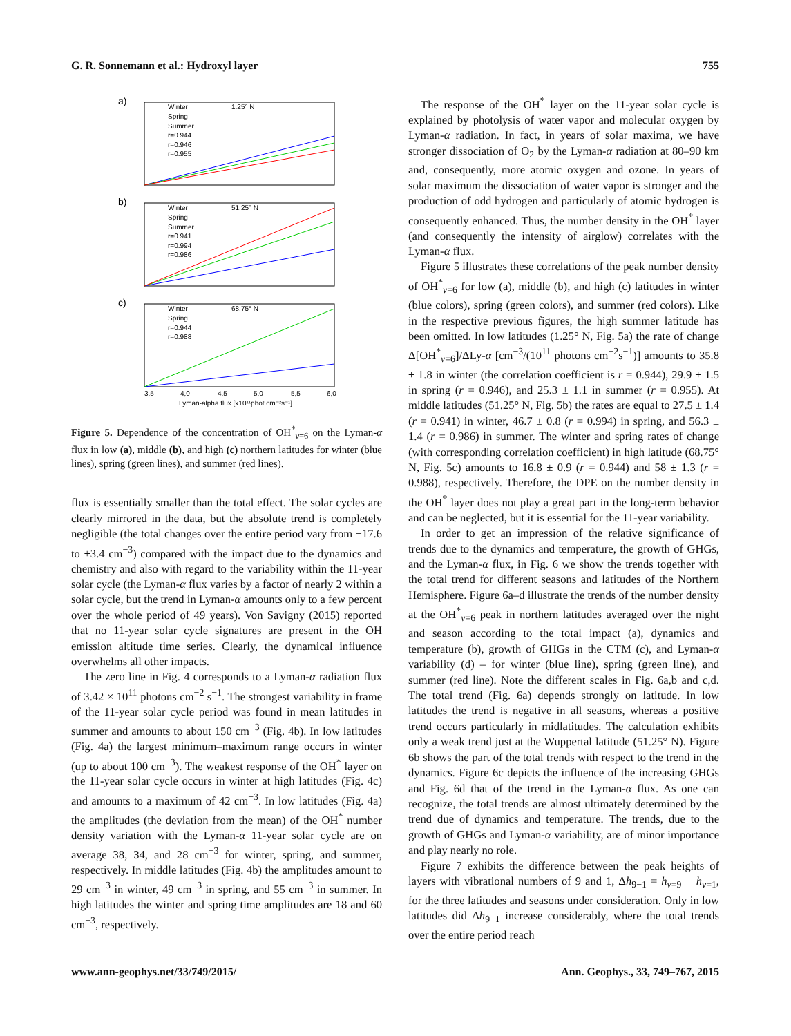G. R. Sonnemann et al.: Hydroxyl layer 755
a)
Winter
Spring
Summer
r=0.944
r=0.946
r=0.955
1.25° N
b)
Winter
Spring
Summer
r=0.941
r=0.994
r=0.986
51.25° N
c)
Winter
Spring
r=0.944
r=0.988
68.75° N
3,5
4,0
4,5
5,0
5,5
6,0
Lyman-alpha flux [x10¹¹phot.cm⁻²s⁻¹]
Figure 5. Dependence of the concentration of OH<sup>*</sup><sub>v=6</sub> on the Lyman-α flux in low (a), middle (b), and high (c) northern latitudes for winter (blue lines), spring (green lines), and summer (red lines).
flux is essentially smaller than the total effect. The solar cycles are clearly mirrored in the data, but the absolute trend is completely negligible (the total changes over the entire period vary from −17.6 to +3.4 cm<sup>−3</sup>) compared with the impact due to the dynamics and chemistry and also with regard to the variability within the 11-year solar cycle (the Lyman-α flux varies by a factor of nearly 2 within a solar cycle, but the trend in Lyman-α amounts only to a few percent over the whole period of 49 years). Von Savigny (2015) reported that no 11-year solar cycle signatures are present in the OH emission altitude time series. Clearly, the dynamical influence overwhelms all other impacts.
The zero line in Fig. 4 corresponds to a Lyman-α radiation flux of 3.42 × 10<sup>11</sup> photons cm<sup>−2</sup> s<sup>−1</sup>. The strongest variability in frame of the 11-year solar cycle period was found in mean latitudes in summer and amounts to about 150 cm<sup>−3</sup> (Fig. 4b). In low latitudes (Fig. 4a) the largest minimum–maximum range occurs in winter (up to about 100 cm<sup>−3</sup>). The weakest response of the OH<sup>*</sup> layer on the 11-year solar cycle occurs in winter at high latitudes (Fig. 4c) and amounts to a maximum of 42 cm<sup>−3</sup>. In low latitudes (Fig. 4a) the amplitudes (the deviation from the mean) of the OH<sup>*</sup> number density variation with the Lyman-α 11-year solar cycle are on average 38, 34, and 28 cm<sup>−3</sup> for winter, spring, and summer, respectively. In middle latitudes (Fig. 4b) the amplitudes amount to 29 cm<sup>−3</sup> in winter, 49 cm<sup>−3</sup> in spring, and 55 cm<sup>−3</sup> in summer. In high latitudes the winter and spring time amplitudes are 18 and 60 cm<sup>−3</sup>, respectively.
The response of the OH<sup>*</sup> layer on the 11-year solar cycle is explained by photolysis of water vapor and molecular oxygen by Lyman-α radiation. In fact, in years of solar maxima, we have stronger dissociation of O<sub>2</sub> by the Lyman-α radiation at 80–90 km and, consequently, more atomic oxygen and ozone. In years of solar maximum the dissociation of water vapor is stronger and the production of odd hydrogen and particularly of atomic hydrogen is consequently enhanced. Thus, the number density in the OH<sup>*</sup> layer (and consequently the intensity of airglow) correlates with the Lyman-α flux.
Figure 5 illustrates these correlations of the peak number density of OH<sup>*</sup><sub>v=6</sub> for low (a), middle (b), and high (c) latitudes in winter (blue colors), spring (green colors), and summer (red colors). Like in the respective previous figures, the high summer latitude has been omitted. In low latitudes (1.25° N, Fig. 5a) the rate of change Δ[OH<sup>*</sup><sub>v=6</sub>]/ΔLy-α [cm<sup>−3</sup>/(10<sup>11</sup> photons cm<sup>−2</sup>s<sup>−1</sup>)] amounts to 35.8 ± 1.8 in winter (the correlation coefficient is r = 0.944), 29.9 ± 1.5 in spring (r = 0.946), and 25.3 ± 1.1 in summer (r = 0.955). At middle latitudes (51.25° N, Fig. 5b) the rates are equal to 27.5 ± 1.4 (r = 0.941) in winter, 46.7 ± 0.8 (r = 0.994) in spring, and 56.3 ± 1.4 (r = 0.986) in summer. The winter and spring rates of change (with corresponding correlation coefficient) in high latitude (68.75° N, Fig. 5c) amounts to 16.8 ± 0.9 (r = 0.944) and 58 ± 1.3 (r = 0.988), respectively. Therefore, the DPE on the number density in the OH<sup>*</sup> layer does not play a great part in the long-term behavior and can be neglected, but it is essential for the 11-year variability.
In order to get an impression of the relative significance of trends due to the dynamics and temperature, the growth of GHGs, and the Lyman-α flux, in Fig. 6 we show the trends together with the total trend for different seasons and latitudes of the Northern Hemisphere. Figure 6a–d illustrate the trends of the number density at the OH<sup>*</sup><sub>v=6</sub> peak in northern latitudes averaged over the night and season according to the total impact (a), dynamics and temperature (b), growth of GHGs in the CTM (c), and Lyman-α variability (d) – for winter (blue line), spring (green line), and summer (red line). Note the different scales in Fig. 6a,b and c,d. The total trend (Fig. 6a) depends strongly on latitude. In low latitudes the trend is negative in all seasons, whereas a positive trend occurs particularly in midlatitudes. The calculation exhibits only a weak trend just at the Wuppertal latitude (51.25° N). Figure 6b shows the part of the total trends with respect to the trend in the dynamics. Figure 6c depicts the influence of the increasing GHGs and Fig. 6d that of the trend in the Lyman-α flux. As one can recognize, the total trends are almost ultimately determined by the trend due of dynamics and temperature. The trends, due to the growth of GHGs and Lyman-α variability, are of minor importance and play nearly no role.
Figure 7 exhibits the difference between the peak heights of layers with vibrational numbers of 9 and 1, Δh<sub>9−1</sub> = h<sub>v=9</sub> − h<sub>v=1</sub>, for the three latitudes and seasons under consideration. Only in low latitudes did Δh<sub>9−1</sub> increase considerably, where the total trends over the entire period reach
www.ann-geophys.net/33/749/2015/ Ann. Geophys., 33, 749–767, 2015